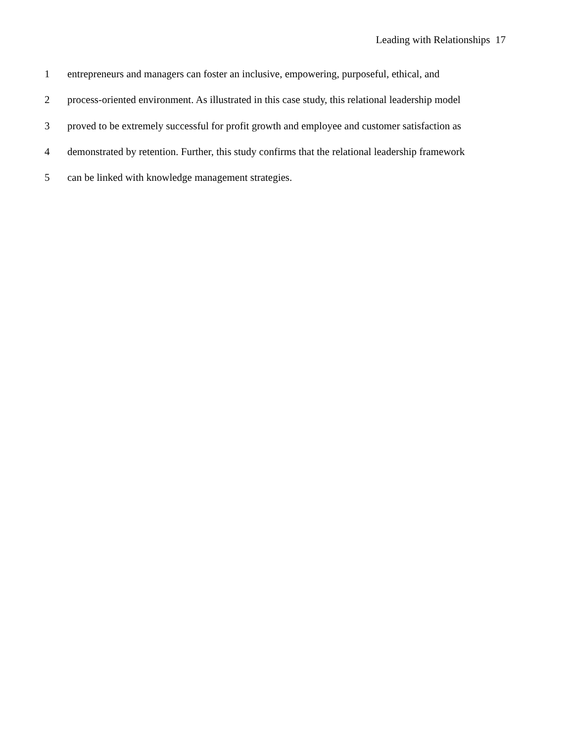Leading with Relationships 17
1 entrepreneurs and managers can foster an inclusive, empowering, purposeful, ethical, and
2 process-oriented environment. As illustrated in this case study, this relational leadership model
3 proved to be extremely successful for profit growth and employee and customer satisfaction as
4 demonstrated by retention. Further, this study confirms that the relational leadership framework
5 can be linked with knowledge management strategies.